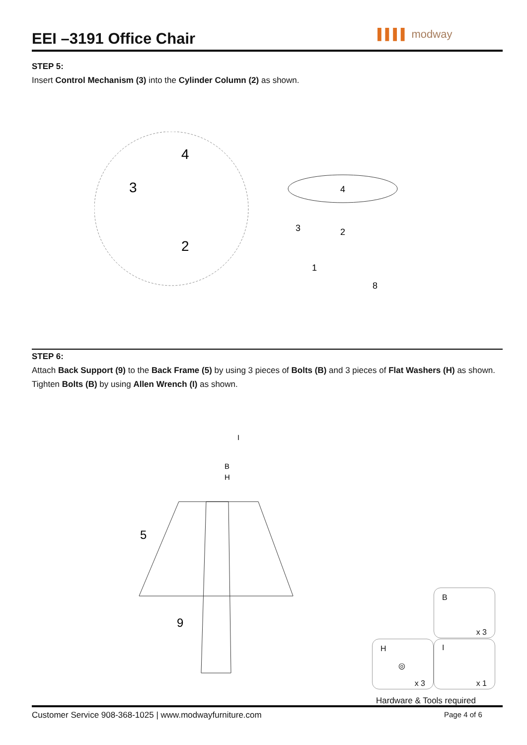EEI –3191 Office Chair ▌▌▌▌ modway
STEP 5:
Insert Control Mechanism (3) into the Cylinder Column (2) as shown.
4
3
2
4
3
2
1
8
STEP 6:
Attach Back Support (9) to the Back Frame (5) by using 3 pieces of Bolts (B) and 3 pieces of Flat Washers (H) as shown.
Tighten Bolts (B) by using Allen Wrench (I) as shown.
I
B
H
5
9
B
x 3
H
◎
x 3
I
x 1
Hardware & Tools required
Customer Service 908-368-1025 | www.modwayfurniture.com
Page 4 of 6